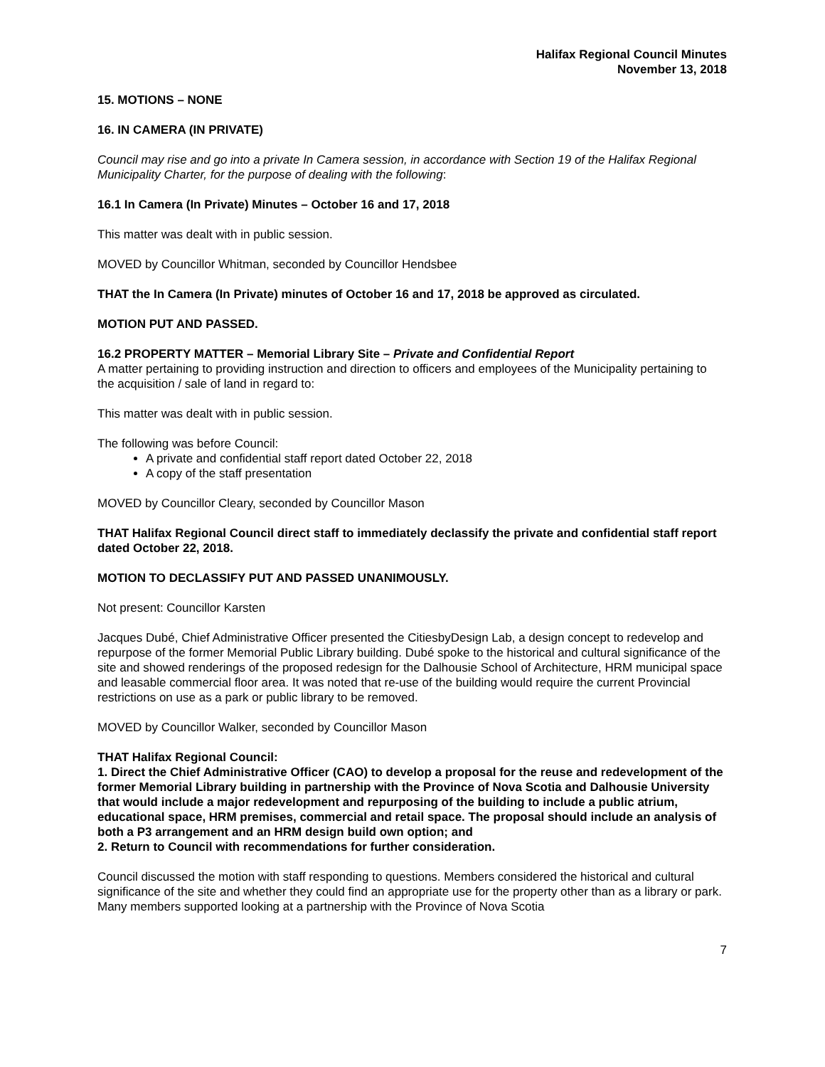Halifax Regional Council Minutes
November 13, 2018
15. MOTIONS – NONE
16. IN CAMERA (IN PRIVATE)
Council may rise and go into a private In Camera session, in accordance with Section 19 of the Halifax Regional Municipality Charter, for the purpose of dealing with the following:
16.1 In Camera (In Private) Minutes – October 16 and 17, 2018
This matter was dealt with in public session.
MOVED by Councillor Whitman, seconded by Councillor Hendsbee
THAT the In Camera (In Private) minutes of October 16 and 17, 2018 be approved as circulated.
MOTION PUT AND PASSED.
16.2 PROPERTY MATTER – Memorial Library Site – Private and Confidential Report
A matter pertaining to providing instruction and direction to officers and employees of the Municipality pertaining to the acquisition / sale of land in regard to:
This matter was dealt with in public session.
The following was before Council:
A private and confidential staff report dated October 22, 2018
A copy of the staff presentation
MOVED by Councillor Cleary, seconded by Councillor Mason
THAT Halifax Regional Council direct staff to immediately declassify the private and confidential staff report dated October 22, 2018.
MOTION TO DECLASSIFY PUT AND PASSED UNANIMOUSLY.
Not present: Councillor Karsten
Jacques Dubé, Chief Administrative Officer presented the CitiesbyDesign Lab, a design concept to redevelop and repurpose of the former Memorial Public Library building. Dubé spoke to the historical and cultural significance of the site and showed renderings of the proposed redesign for the Dalhousie School of Architecture, HRM municipal space and leasable commercial floor area. It was noted that re-use of the building would require the current Provincial restrictions on use as a park or public library to be removed.
MOVED by Councillor Walker, seconded by Councillor Mason
THAT Halifax Regional Council:
1. Direct the Chief Administrative Officer (CAO) to develop a proposal for the reuse and redevelopment of the former Memorial Library building in partnership with the Province of Nova Scotia and Dalhousie University that would include a major redevelopment and repurposing of the building to include a public atrium, educational space, HRM premises, commercial and retail space. The proposal should include an analysis of both a P3 arrangement and an HRM design build own option; and
2. Return to Council with recommendations for further consideration.
Council discussed the motion with staff responding to questions. Members considered the historical and cultural significance of the site and whether they could find an appropriate use for the property other than as a library or park. Many members supported looking at a partnership with the Province of Nova Scotia
7